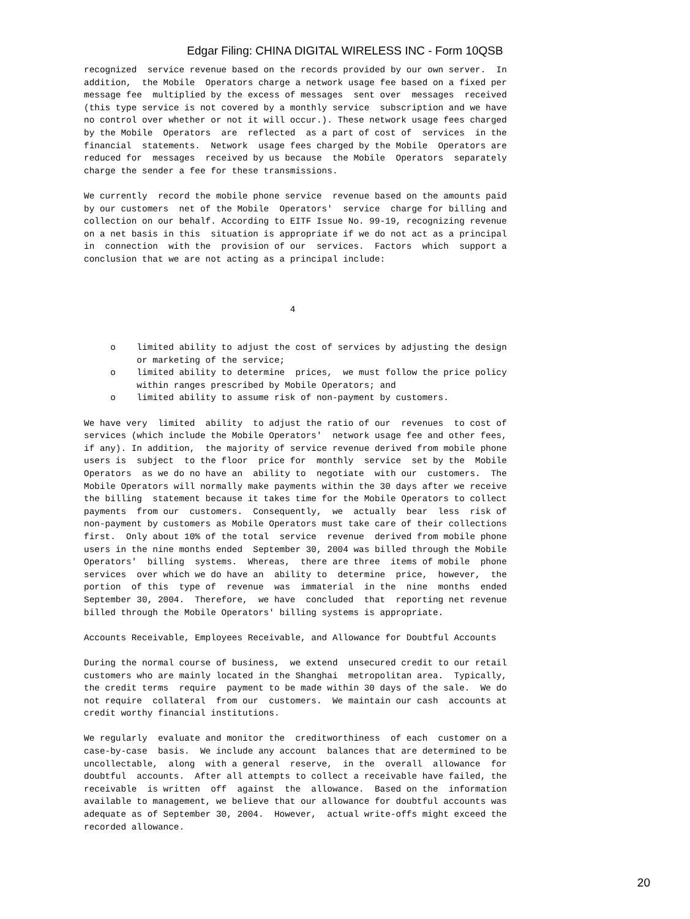Edgar Filing: CHINA DIGITAL WIRELESS INC - Form 10QSB
recognized  service revenue based on the records provided by our own server.  In
addition,  the Mobile  Operators charge a network usage fee based on a fixed per
message fee  multiplied by the excess of messages  sent over  messages  received
(this type service is not covered by a monthly service  subscription and we have
no control over whether or not it will occur.). These network usage fees charged
by the Mobile  Operators  are  reflected  as a part of cost of  services  in the
financial  statements.  Network  usage fees charged by the Mobile  Operators are
reduced for  messages  received by us because  the Mobile  Operators  separately
charge the sender a fee for these transmissions.

We currently  record the mobile phone service  revenue based on the amounts paid
by our customers  net of the Mobile  Operators'  service  charge for billing and
collection on our behalf. According to EITF Issue No. 99-19, recognizing revenue
on a net basis in this  situation is appropriate if we do not act as a principal
in  connection  with the  provision of our  services.  Factors  which  support a
conclusion that we are not acting as a principal include:



                                       4


     o    limited ability to adjust the cost of services by adjusting the design
          or marketing of the service;
     o    limited ability to determine  prices,  we must follow the price policy
          within ranges prescribed by Mobile Operators; and
     o    limited ability to assume risk of non-payment by customers.

We have very  limited  ability  to adjust the ratio of our  revenues  to cost of
services (which include the Mobile Operators'  network usage fee and other fees,
if any). In addition,  the majority of service revenue derived from mobile phone
users is  subject  to the floor  price for  monthly  service  set by the  Mobile
Operators  as we do no have an  ability to  negotiate  with our  customers.  The
Mobile Operators will normally make payments within the 30 days after we receive
the billing  statement because it takes time for the Mobile Operators to collect
payments  from our  customers.  Consequently,  we  actually  bear  less  risk of
non-payment by customers as Mobile Operators must take care of their collections
first.  Only about 10% of the total  service  revenue  derived from mobile phone
users in the nine months ended  September 30, 2004 was billed through the Mobile
Operators'  billing  systems.  Whereas,  there are three  items of mobile  phone
services  over which we do have an  ability to  determine  price,  however,  the
portion  of this  type of  revenue  was  immaterial  in the  nine  months  ended
September 30, 2004.  Therefore,  we have  concluded  that  reporting net revenue
billed through the Mobile Operators' billing systems is appropriate.

Accounts Receivable, Employees Receivable, and Allowance for Doubtful Accounts

During the normal course of business,  we extend  unsecured credit to our retail
customers who are mainly located in the Shanghai  metropolitan area.  Typically,
the credit terms  require  payment to be made within 30 days of the sale.  We do
not require  collateral  from our  customers.  We maintain our cash  accounts at
credit worthy financial institutions.

We regularly  evaluate and monitor the  creditworthiness  of each  customer on a
case-by-case  basis.  We include any account  balances that are determined to be
uncollectable,  along  with a general  reserve,  in the  overall  allowance  for
doubtful  accounts.  After all attempts to collect a receivable have failed, the
receivable  is written  off  against  the  allowance.  Based on the  information
available to management, we believe that our allowance for doubtful accounts was
adequate as of September 30, 2004.  However,  actual write-offs might exceed the
recorded allowance.
20